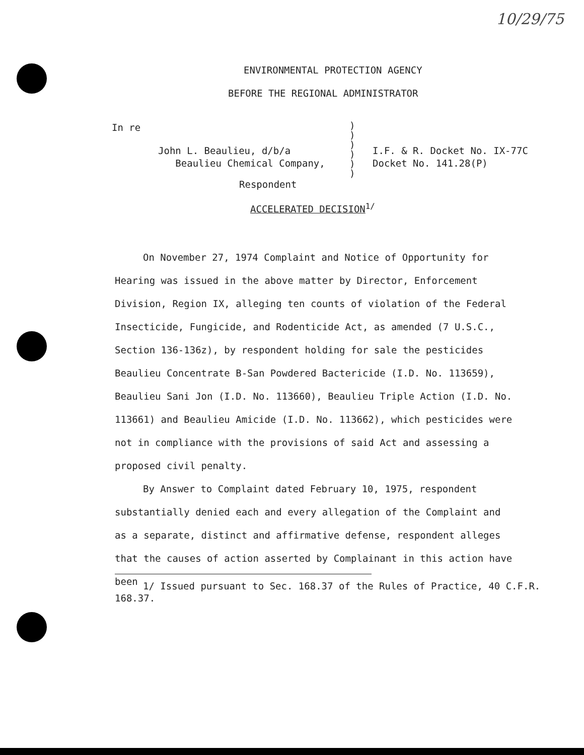10/29/75
ENVIRONMENTAL PROTECTION AGENCY
BEFORE THE REGIONAL ADMINISTRATOR
In re
John L. Beaulieu, d/b/a
Beaulieu Chemical Company,
I.F. & R. Docket No. IX-77C
Docket No. 141.28(P)
Respondent
)
)
)
)
)
)
ACCELERATED DECISION<sup>1/</sup>
On November 27, 1974 Complaint and Notice of Opportunity for Hearing was issued in the above matter by Director, Enforcement Division, Region IX, alleging ten counts of violation of the Federal Insecticide, Fungicide, and Rodenticide Act, as amended (7 U.S.C., Section 136-136z), by respondent holding for sale the pesticides Beaulieu Concentrate B-San Powdered Bactericide (I.D. No. 113659), Beaulieu Sani Jon (I.D. No. 113660), Beaulieu Triple Action (I.D. No. 113661) and Beaulieu Amicide (I.D. No. 113662), which pesticides were not in compliance with the provisions of said Act and assessing a proposed civil penalty.
By Answer to Complaint dated February 10, 1975, respondent substantially denied each and every allegation of the Complaint and as a separate, distinct and affirmative defense, respondent alleges that the causes of action asserted by Complainant in this action have been
1/ Issued pursuant to Sec. 168.37 of the Rules of Practice, 40 C.F.R. 168.37.